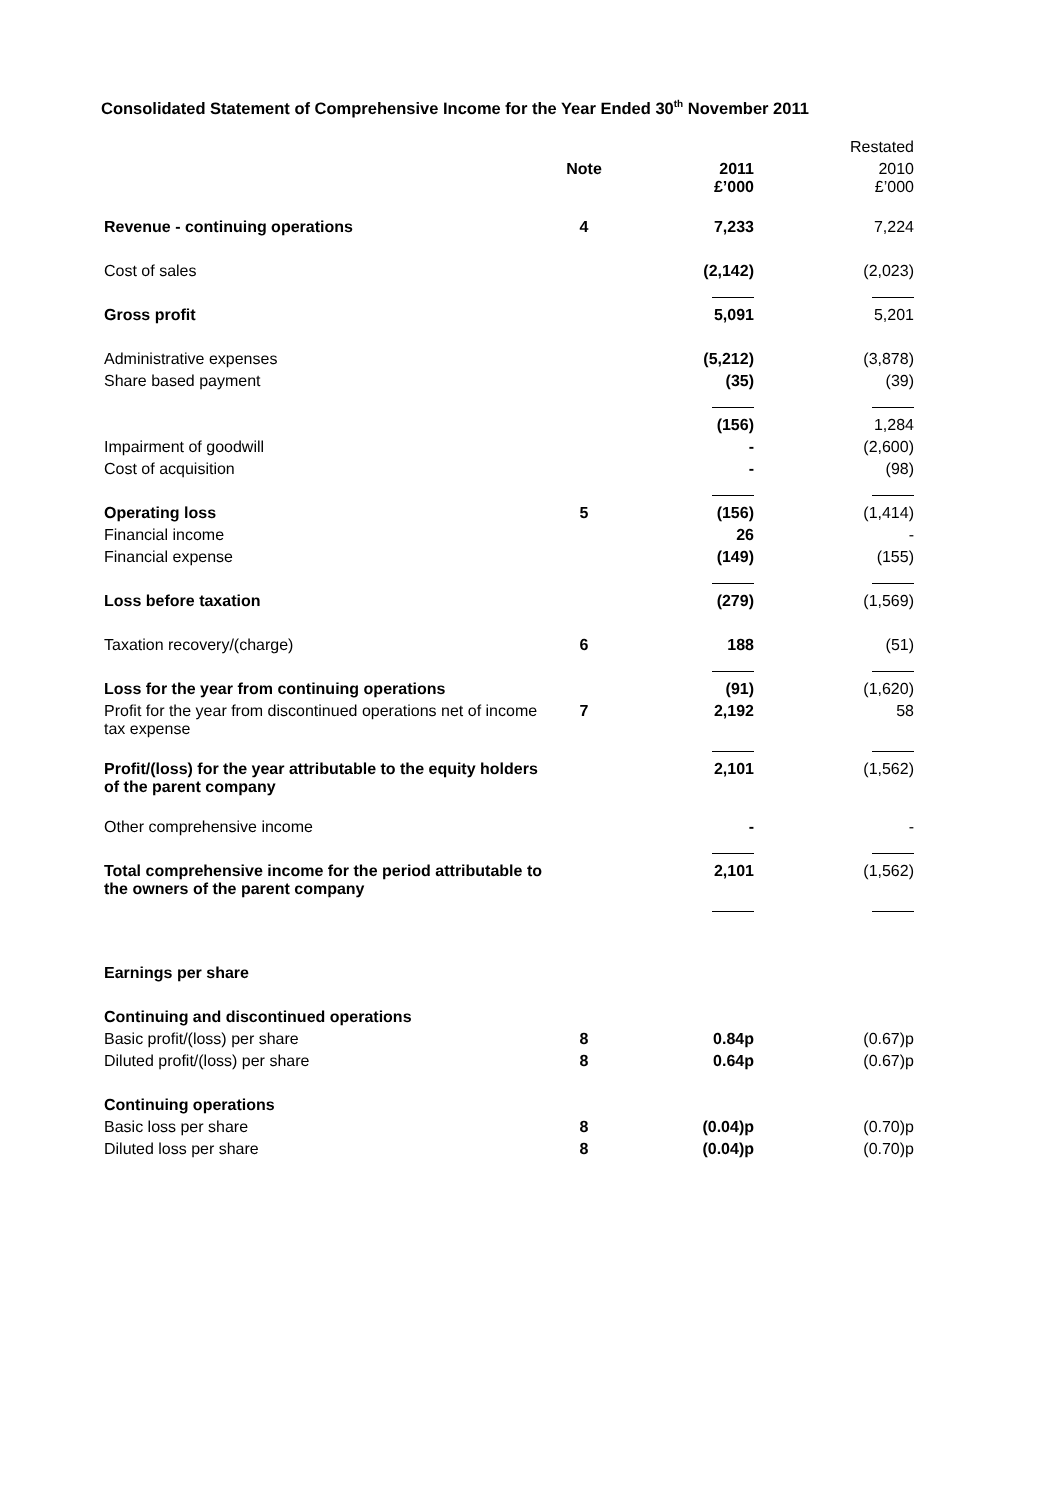Consolidated Statement of Comprehensive Income for the Year Ended 30<sup>th</sup> November 2011
| | | | Restated |
| --- | --- | --- | --- |
| | Note | 2011 £’000 | 2010 £’000 |
| Revenue - continuing operations | 4 | 7,233 | 7,224 |
| Cost of sales | | (2,142) | (2,023) |
| Gross profit | | 5,091 | 5,201 |
| Administrative expenses | | (5,212) | (3,878) |
| Share based payment | | (35) | (39) |
| | | (156) | 1,284 |
| Impairment of goodwill | | - | (2,600) |
| Cost of acquisition | | - | (98) |
| Operating loss | 5 | (156) | (1,414) |
| Financial income | | 26 | - |
| Financial expense | | (149) | (155) |
| Loss before taxation | | (279) | (1,569) |
| Taxation recovery/(charge) | 6 | 188 | (51) |
| Loss for the year from continuing operations | | (91) | (1,620) |
| Profit for the year from discontinued operations net of income tax expense | 7 | 2,192 | 58 |
| Profit/(loss) for the year attributable to the equity holders of the parent company | | 2,101 | (1,562) |
| Other comprehensive income | | - | - |
| Total comprehensive income for the period attributable to the owners of the parent company | | 2,101 | (1,562) |
| Earnings per share | | | |
| Continuing and discontinued operations | | | |
| Basic profit/(loss) per share | 8 | 0.84p | (0.67)p |
| Diluted profit/(loss) per share | 8 | 0.64p | (0.67)p |
| Continuing operations | | | |
| Basic loss per share | 8 | (0.04)p | (0.70)p |
| Diluted loss per share | 8 | (0.04)p | (0.70)p |